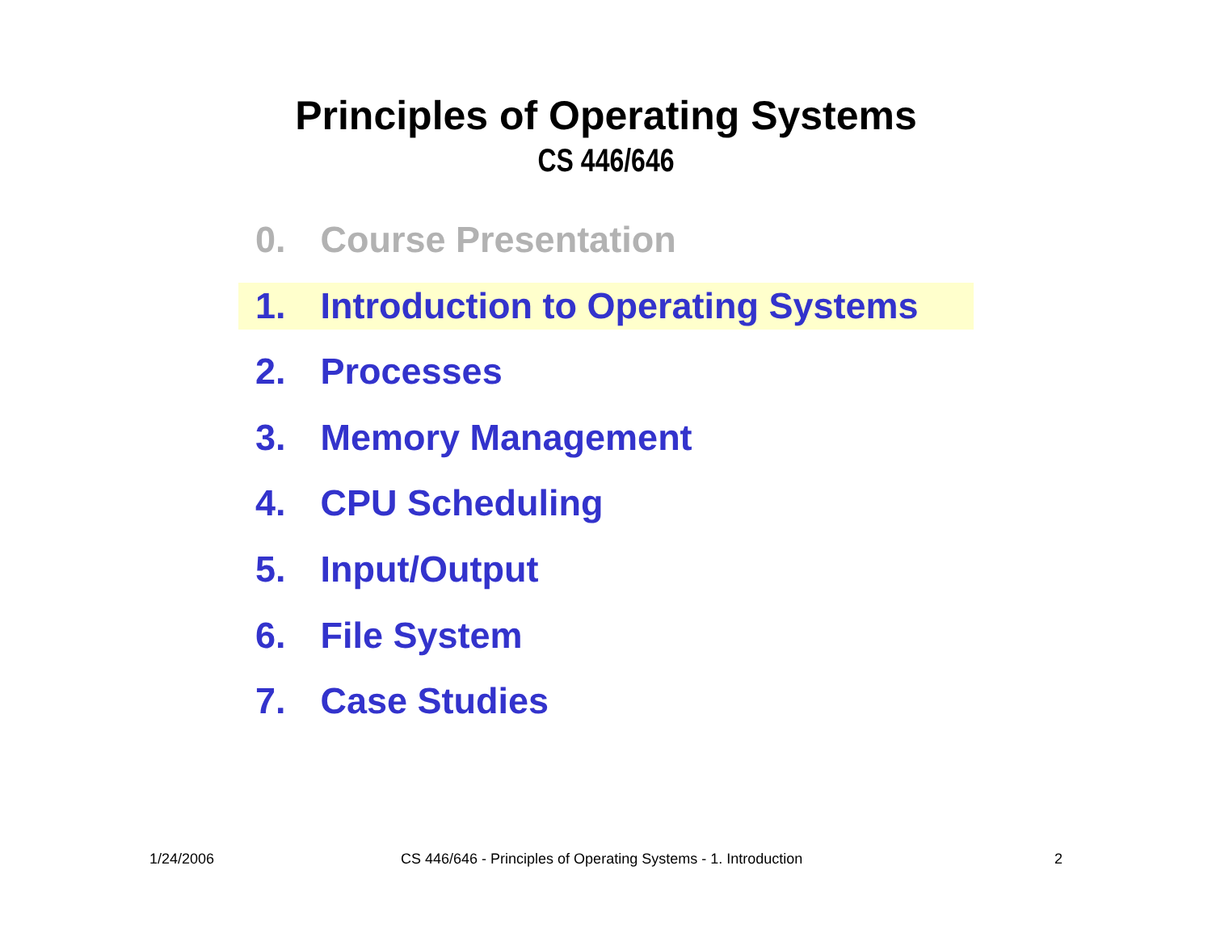Principles of Operating Systems
CS 446/646
0. Course Presentation
1. Introduction to Operating Systems
2. Processes
3. Memory Management
4. CPU Scheduling
5. Input/Output
6. File System
7. Case Studies
1/24/2006 CS 446/646 - Principles of Operating Systems - 1. Introduction 2